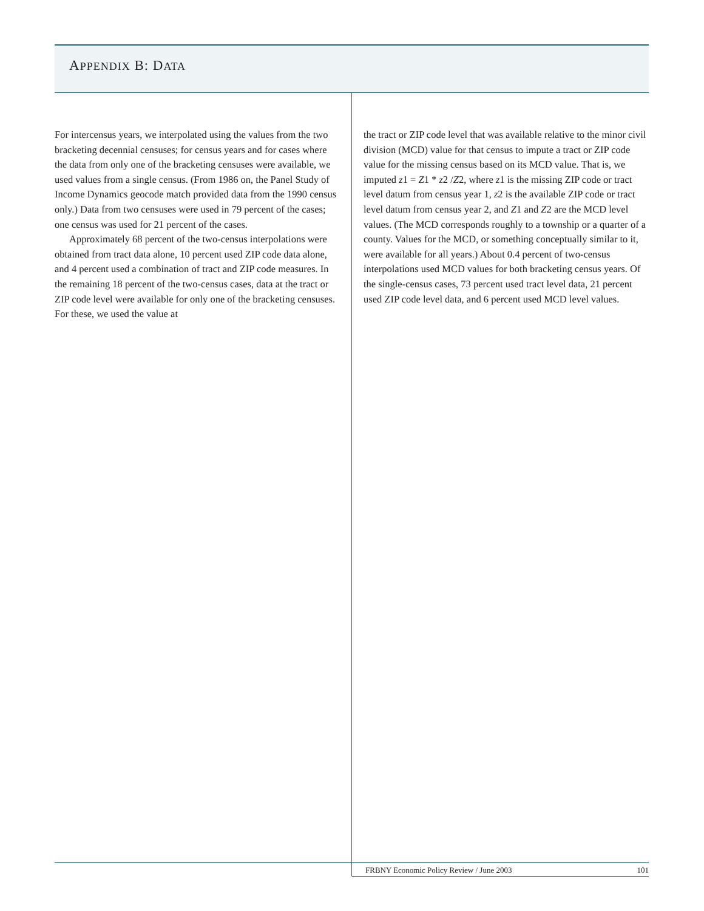APPENDIX B: DATA
For intercensus years, we interpolated using the values from the two bracketing decennial censuses; for census years and for cases where the data from only one of the bracketing censuses were available, we used values from a single census. (From 1986 on, the Panel Study of Income Dynamics geocode match provided data from the 1990 census only.) Data from two censuses were used in 79 percent of the cases; one census was used for 21 percent of the cases.
Approximately 68 percent of the two-census interpolations were obtained from tract data alone, 10 percent used ZIP code data alone, and 4 percent used a combination of tract and ZIP code measures. In the remaining 18 percent of the two-census cases, data at the tract or ZIP code level were available for only one of the bracketing censuses. For these, we used the value at
the tract or ZIP code level that was available relative to the minor civil division (MCD) value for that census to impute a tract or ZIP code value for the missing census based on its MCD value. That is, we imputed z1 = Z1 * z2 /Z2, where z1 is the missing ZIP code or tract level datum from census year 1, z2 is the available ZIP code or tract level datum from census year 2, and Z1 and Z2 are the MCD level values. (The MCD corresponds roughly to a township or a quarter of a county. Values for the MCD, or something conceptually similar to it, were available for all years.) About 0.4 percent of two-census interpolations used MCD values for both bracketing census years. Of the single-census cases, 73 percent used tract level data, 21 percent used ZIP code level data, and 6 percent used MCD level values.
FRBNY Economic Policy Review / June 2003 101